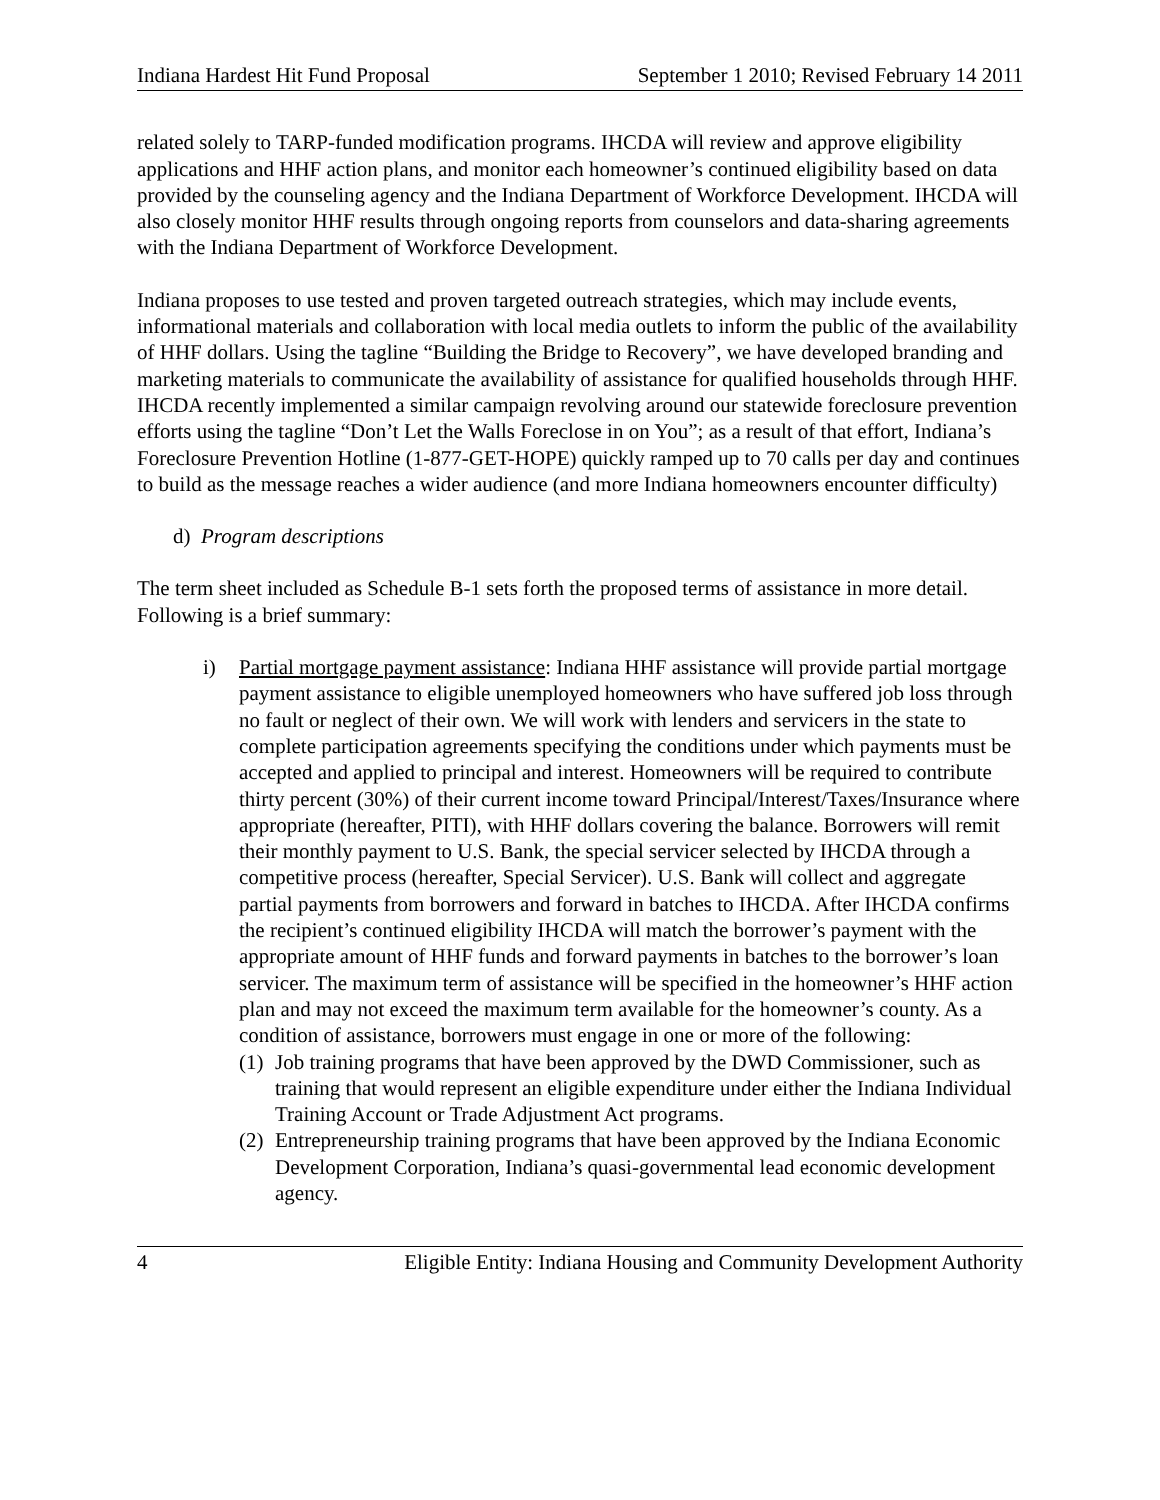Indiana Hardest Hit Fund Proposal September 1 2010; Revised February 14 2011
related solely to TARP-funded modification programs. IHCDA will review and approve eligibility applications and HHF action plans, and monitor each homeowner’s continued eligibility based on data provided by the counseling agency and the Indiana Department of Workforce Development. IHCDA will also closely monitor HHF results through ongoing reports from counselors and data-sharing agreements with the Indiana Department of Workforce Development.
Indiana proposes to use tested and proven targeted outreach strategies, which may include events, informational materials and collaboration with local media outlets to inform the public of the availability of HHF dollars. Using the tagline “Building the Bridge to Recovery”, we have developed branding and marketing materials to communicate the availability of assistance for qualified households through HHF. IHCDA recently implemented a similar campaign revolving around our statewide foreclosure prevention efforts using the tagline “Don’t Let the Walls Foreclose in on You”; as a result of that effort, Indiana’s Foreclosure Prevention Hotline (1-877-GET-HOPE) quickly ramped up to 70 calls per day and continues to build as the message reaches a wider audience (and more Indiana homeowners encounter difficulty)
d) Program descriptions
The term sheet included as Schedule B-1 sets forth the proposed terms of assistance in more detail. Following is a brief summary:
i) Partial mortgage payment assistance: Indiana HHF assistance will provide partial mortgage payment assistance to eligible unemployed homeowners who have suffered job loss through no fault or neglect of their own. We will work with lenders and servicers in the state to complete participation agreements specifying the conditions under which payments must be accepted and applied to principal and interest. Homeowners will be required to contribute thirty percent (30%) of their current income toward Principal/Interest/Taxes/Insurance where appropriate (hereafter, PITI), with HHF dollars covering the balance. Borrowers will remit their monthly payment to U.S. Bank, the special servicer selected by IHCDA through a competitive process (hereafter, Special Servicer). U.S. Bank will collect and aggregate partial payments from borrowers and forward in batches to IHCDA. After IHCDA confirms the recipient’s continued eligibility IHCDA will match the borrower’s payment with the appropriate amount of HHF funds and forward payments in batches to the borrower’s loan servicer. The maximum term of assistance will be specified in the homeowner’s HHF action plan and may not exceed the maximum term available for the homeowner’s county. As a condition of assistance, borrowers must engage in one or more of the following:
(1)
Job training programs that have been approved by the DWD Commissioner, such as training that would represent an eligible expenditure under either the Indiana Individual Training Account or Trade Adjustment Act programs.
(2)
Entrepreneurship training programs that have been approved by the Indiana Economic Development Corporation, Indiana’s quasi-governmental lead economic development agency.
4 Eligible Entity: Indiana Housing and Community Development Authority